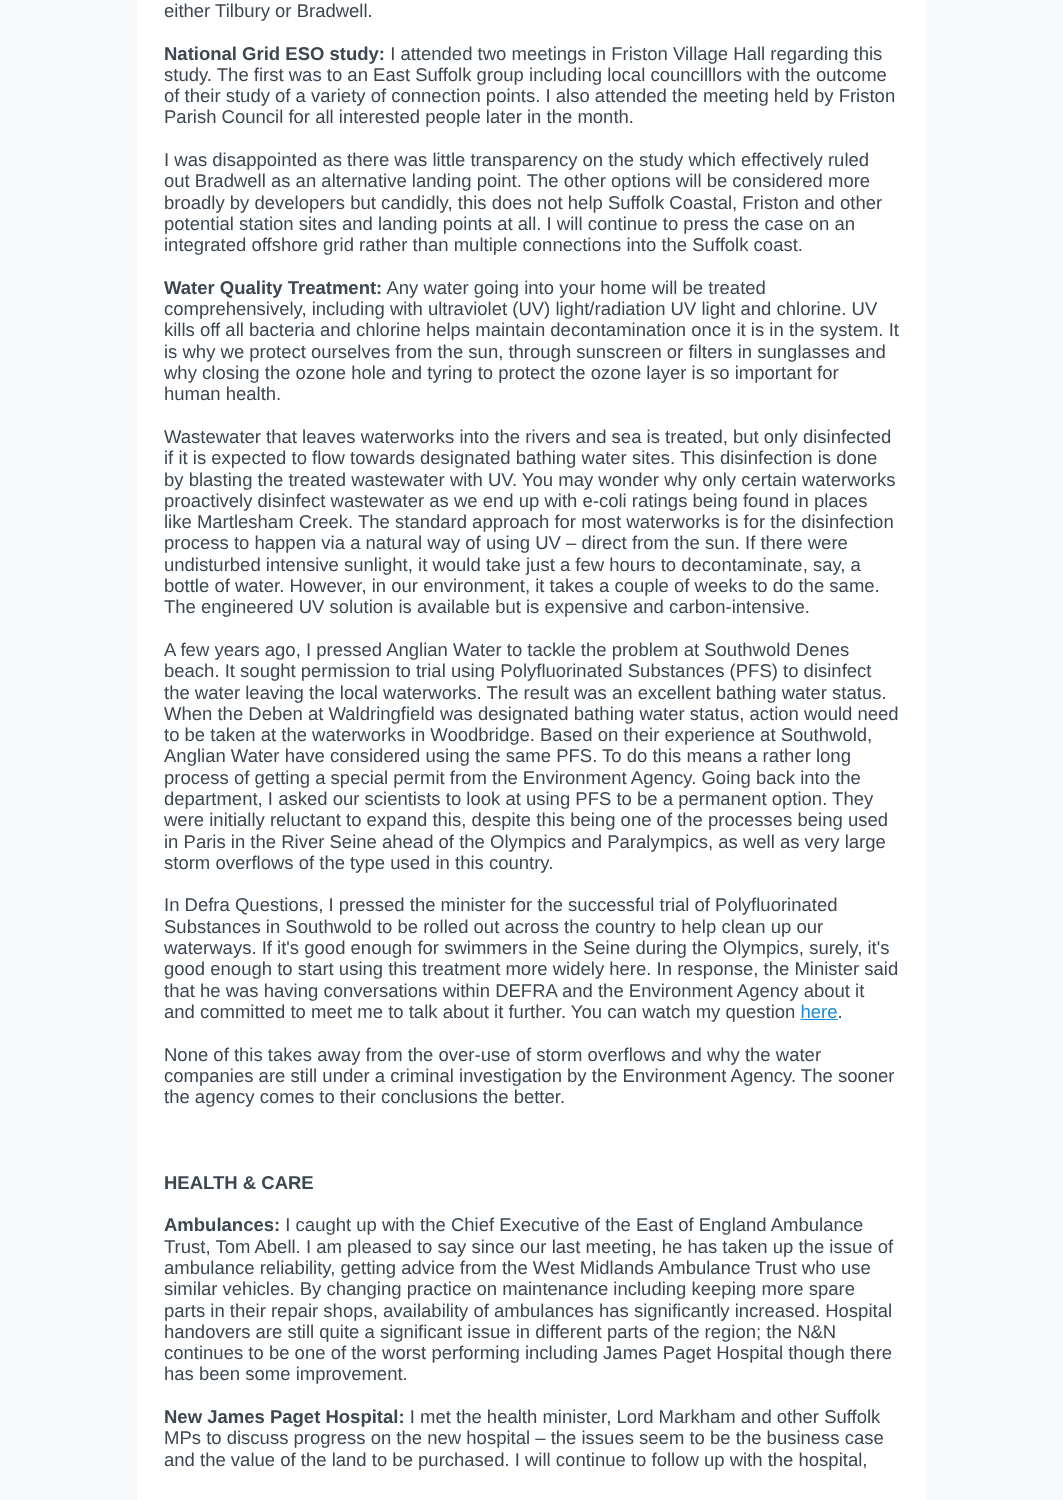either Tilbury or Bradwell.
National Grid ESO study: I attended two meetings in Friston Village Hall regarding this study. The first was to an East Suffolk group including local councilllors with the outcome of their study of a variety of connection points. I also attended the meeting held by Friston Parish Council for all interested people later in the month.
I was disappointed as there was little transparency on the study which effectively ruled out Bradwell as an alternative landing point. The other options will be considered more broadly by developers but candidly, this does not help Suffolk Coastal, Friston and other potential station sites and landing points at all. I will continue to press the case on an integrated offshore grid rather than multiple connections into the Suffolk coast.
Water Quality Treatment: Any water going into your home will be treated comprehensively, including with ultraviolet (UV) light/radiation UV light and chlorine. UV kills off all bacteria and chlorine helps maintain decontamination once it is in the system. It is why we protect ourselves from the sun, through sunscreen or filters in sunglasses and why closing the ozone hole and tyring to protect the ozone layer is so important for human health.
Wastewater that leaves waterworks into the rivers and sea is treated, but only disinfected if it is expected to flow towards designated bathing water sites. This disinfection is done by blasting the treated wastewater with UV. You may wonder why only certain waterworks proactively disinfect wastewater as we end up with e-coli ratings being found in places like Martlesham Creek. The standard approach for most waterworks is for the disinfection process to happen via a natural way of using UV – direct from the sun. If there were undisturbed intensive sunlight, it would take just a few hours to decontaminate, say, a bottle of water. However, in our environment, it takes a couple of weeks to do the same. The engineered UV solution is available but is expensive and carbon-intensive.
A few years ago, I pressed Anglian Water to tackle the problem at Southwold Denes beach. It sought permission to trial using Polyfluorinated Substances (PFS) to disinfect the water leaving the local waterworks. The result was an excellent bathing water status. When the Deben at Waldringfield was designated bathing water status, action would need to be taken at the waterworks in Woodbridge. Based on their experience at Southwold, Anglian Water have considered using the same PFS. To do this means a rather long process of getting a special permit from the Environment Agency. Going back into the department, I asked our scientists to look at using PFS to be a permanent option. They were initially reluctant to expand this, despite this being one of the processes being used in Paris in the River Seine ahead of the Olympics and Paralympics, as well as very large storm overflows of the type used in this country.
In Defra Questions, I pressed the minister for the successful trial of Polyfluorinated Substances in Southwold to be rolled out across the country to help clean up our waterways. If it's good enough for swimmers in the Seine during the Olympics, surely, it's good enough to start using this treatment more widely here. In response, the Minister said that he was having conversations within DEFRA and the Environment Agency about it and committed to meet me to talk about it further. You can watch my question here.
None of this takes away from the over-use of storm overflows and why the water companies are still under a criminal investigation by the Environment Agency. The sooner the agency comes to their conclusions the better.
HEALTH & CARE
Ambulances: I caught up with the Chief Executive of the East of England Ambulance Trust, Tom Abell. I am pleased to say since our last meeting, he has taken up the issue of ambulance reliability, getting advice from the West Midlands Ambulance Trust who use similar vehicles. By changing practice on maintenance including keeping more spare parts in their repair shops, availability of ambulances has significantly increased. Hospital handovers are still quite a significant issue in different parts of the region; the N&N continues to be one of the worst performing including James Paget Hospital though there has been some improvement.
New James Paget Hospital: I met the health minister, Lord Markham and other Suffolk MPs to discuss progress on the new hospital – the issues seem to be the business case and the value of the land to be purchased. I will continue to follow up with the hospital,